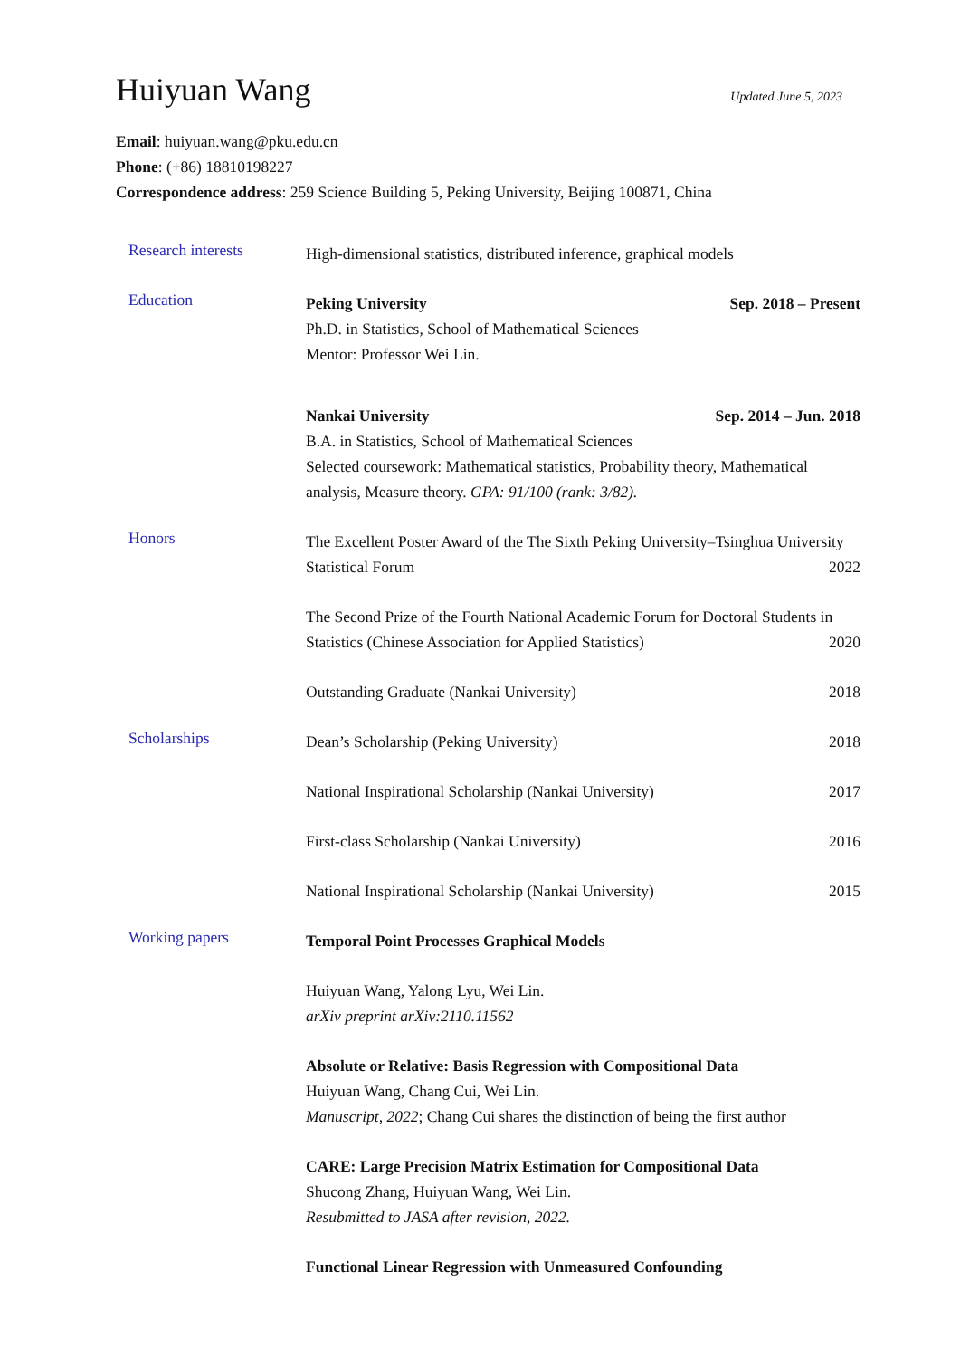Huiyuan Wang
Updated June 5, 2023
Email: huiyuan.wang@pku.edu.cn
Phone: (+86) 18810198227
Correspondence address: 259 Science Building 5, Peking University, Beijing 100871, China
Research interests
High-dimensional statistics, distributed inference, graphical models
Education
Peking University Sep. 2018 – Present
Ph.D. in Statistics, School of Mathematical Sciences
Mentor: Professor Wei Lin.
Nankai University Sep. 2014 – Jun. 2018
B.A. in Statistics, School of Mathematical Sciences
Selected coursework: Mathematical statistics, Probability theory, Mathematical analysis, Measure theory. GPA: 91/100 (rank: 3/82).
Honors
The Excellent Poster Award of the The Sixth Peking University–Tsinghua University Statistical Forum 2022
The Second Prize of the Fourth National Academic Forum for Doctoral Students in Statistics (Chinese Association for Applied Statistics) 2020
Outstanding Graduate (Nankai University) 2018
Scholarships
Dean’s Scholarship (Peking University) 2018
National Inspirational Scholarship (Nankai University) 2017
First-class Scholarship (Nankai University) 2016
National Inspirational Scholarship (Nankai University) 2015
Working papers
Temporal Point Processes Graphical Models
Huiyuan Wang, Yalong Lyu, Wei Lin.
arXiv preprint arXiv:2110.11562
Absolute or Relative: Basis Regression with Compositional Data
Huiyuan Wang, Chang Cui, Wei Lin.
Manuscript, 2022; Chang Cui shares the distinction of being the first author
CARE: Large Precision Matrix Estimation for Compositional Data
Shucong Zhang, Huiyuan Wang, Wei Lin.
Resubmitted to JASA after revision, 2022.
Functional Linear Regression with Unmeasured Confounding